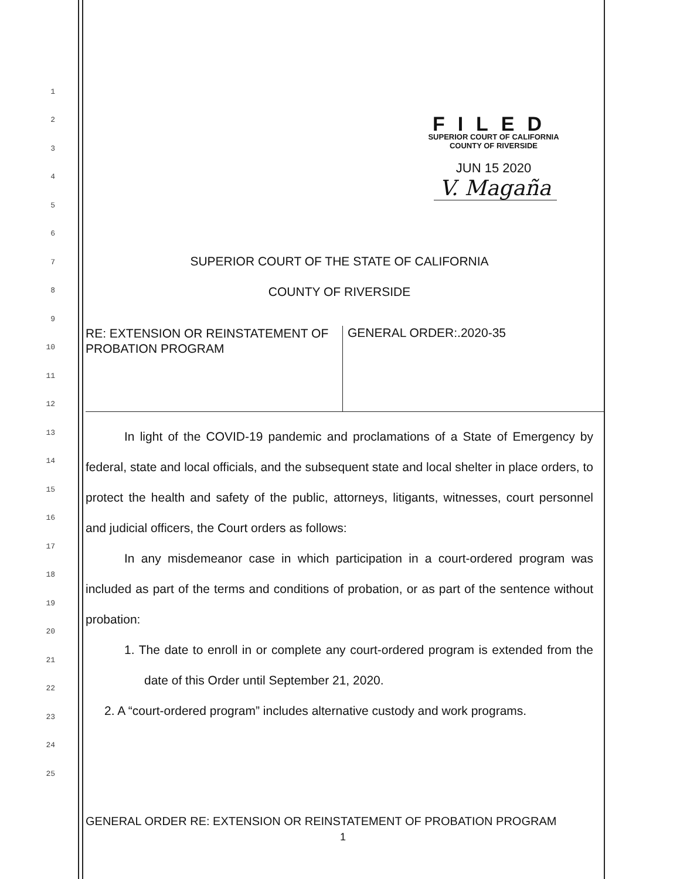1
2
3
4
5
6
7
8
9
10
11
12
13
14
15
16
17
18
19
20
21
22
23
24
25
FILED
SUPERIOR COURT OF CALIFORNIA
COUNTY OF RIVERSIDE
JUN 15 2020
V. Magaña
SUPERIOR COURT OF THE STATE OF CALIFORNIA
COUNTY OF RIVERSIDE
RE: EXTENSION OR REINSTATEMENT OF PROBATION PROGRAM
GENERAL ORDER:.2020-35
In light of the COVID-19 pandemic and proclamations of a State of Emergency by federal, state and local officials, and the subsequent state and local shelter in place orders, to protect the health and safety of the public, attorneys, litigants, witnesses, court personnel and judicial officers, the Court orders as follows:
In any misdemeanor case in which participation in a court-ordered program was included as part of the terms and conditions of probation, or as part of the sentence without probation:
1. The date to enroll in or complete any court-ordered program is extended from the date of this Order until September 21, 2020.
2. A “court-ordered program” includes alternative custody and work programs.
GENERAL ORDER RE: EXTENSION OR REINSTATEMENT OF PROBATION PROGRAM
1